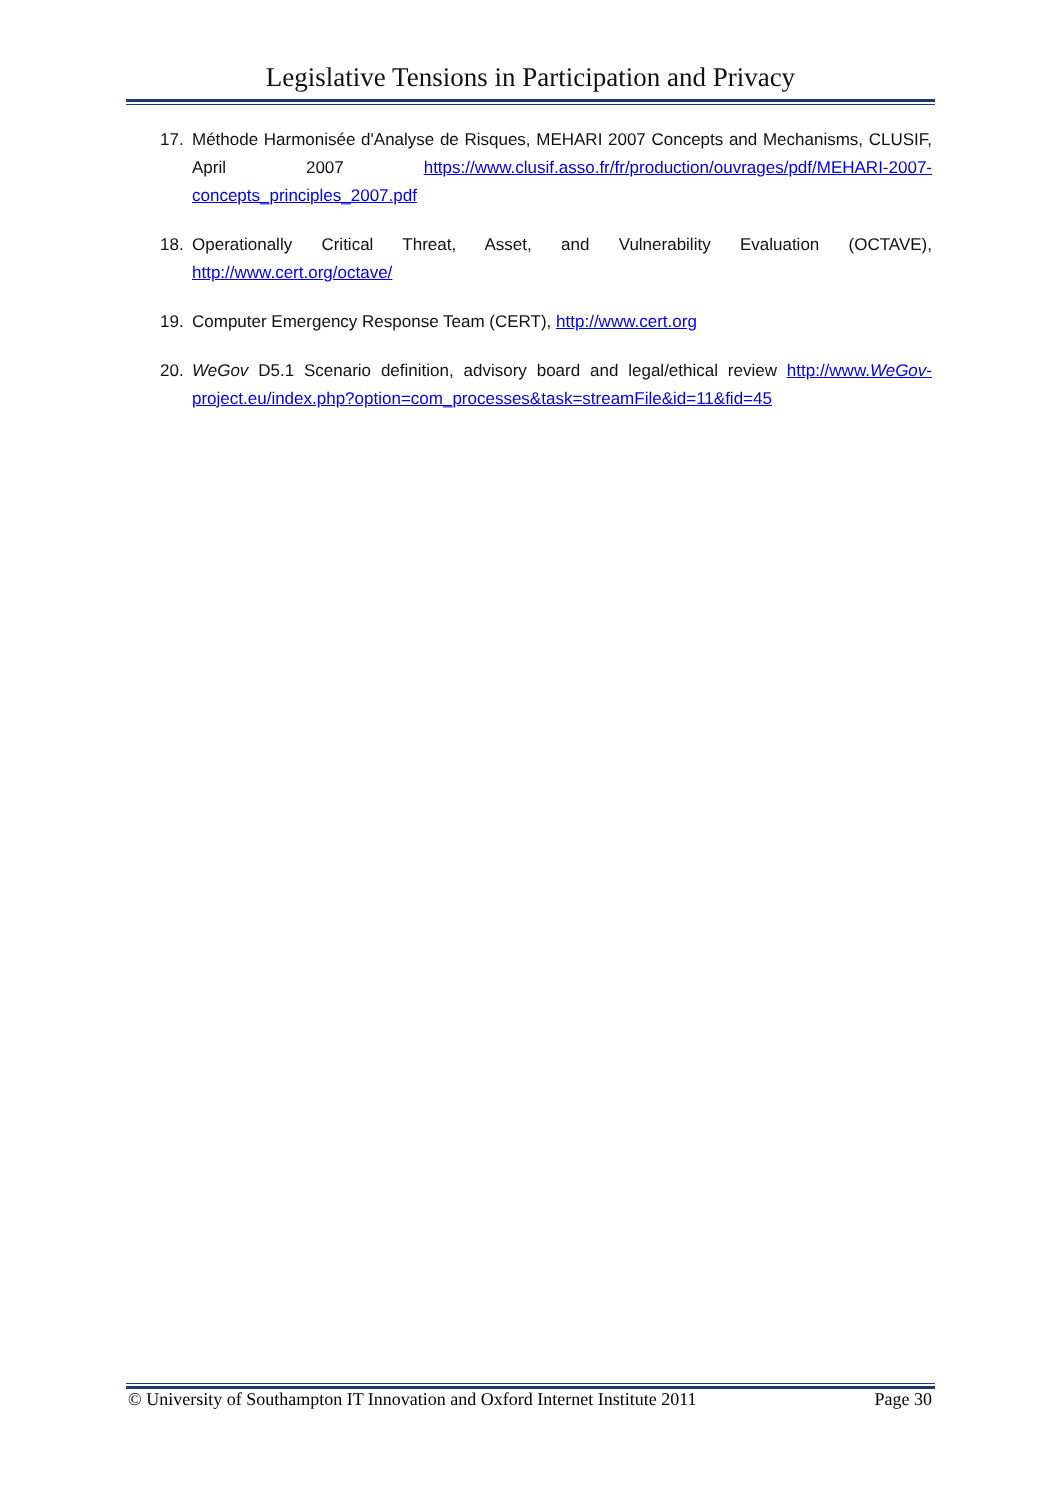Legislative Tensions in Participation and Privacy
17. Méthode Harmonisée d'Analyse de Risques, MEHARI 2007 Concepts and Mechanisms, CLUSIF, April 2007 https://www.clusif.asso.fr/fr/production/ouvrages/pdf/MEHARI-2007-concepts_principles_2007.pdf
18. Operationally Critical Threat, Asset, and Vulnerability Evaluation (OCTAVE), http://www.cert.org/octave/
19. Computer Emergency Response Team (CERT), http://www.cert.org
20. WeGov D5.1 Scenario definition, advisory board and legal/ethical review http://www.WeGov-project.eu/index.php?option=com_processes&task=streamFile&id=11&fid=45
© University of Southampton IT Innovation and Oxford Internet Institute 2011 Page 30